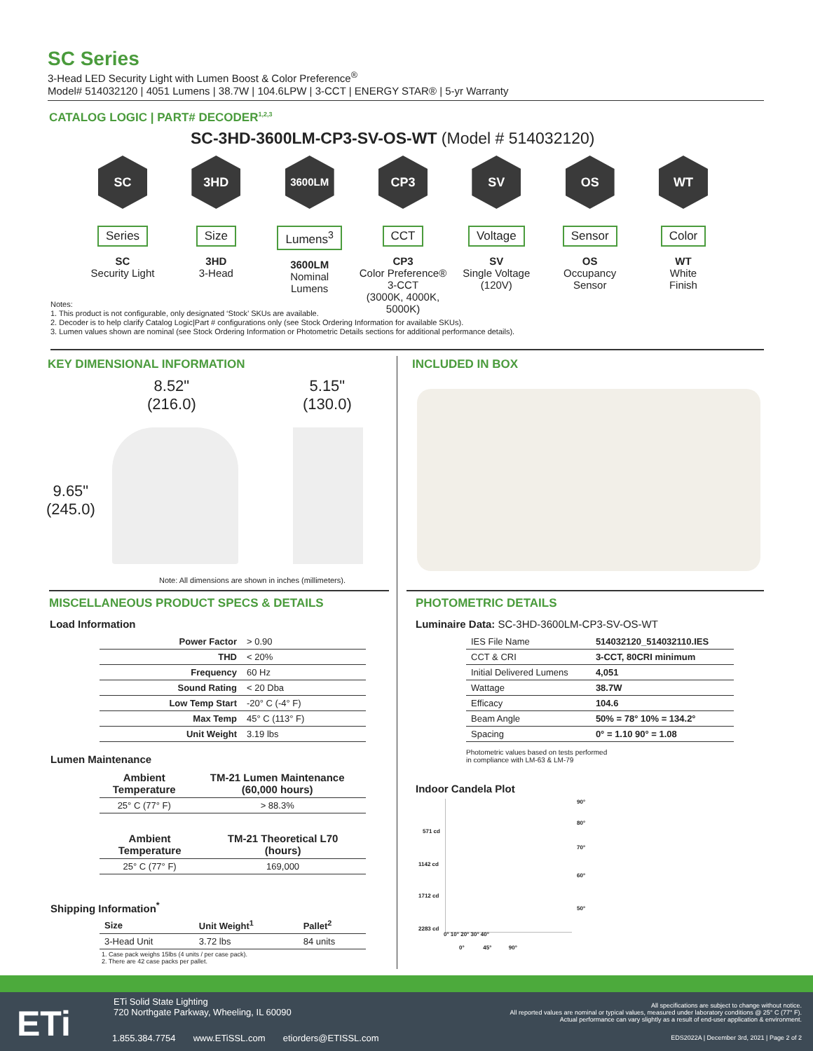SC Series
3-Head LED Security Light with Lumen Boost & Color Preference<sup>®</sup>
Model# 514032120 | 4051 Lumens | 38.7W | 104.6LPW | 3-CCT | ENERGY STAR® | 5-yr Warranty
CATALOG LOGIC | PART# DECODER<sup>1,2,3</sup>
SC-3HD-3600LM-CP3-SV-OS-WT (Model # 514032120)
SC
Series
SC
Security Light
3HD
Size
3HD
3-Head
3600LM
Lumens<sup>3</sup>
3600LM
Nominal
Lumens
CP3
CCT
CP3
Color Preference®
3-CCT
(3000K, 4000K, 5000K)
SV
Voltage
SV
Single Voltage
(120V)
OS
Sensor
OS
Occupancy
Sensor
WT
Color
WT
White
Finish
Notes:
1. This product is not configurable, only designated ‘Stock’ SKUs are available.
2. Decoder is to help clarify Catalog Logic|Part # configurations only (see Stock Ordering Information for available SKUs).
3. Lumen values shown are nominal (see Stock Ordering Information or Photometric Details sections for additional performance details).
KEY DIMENSIONAL INFORMATION INCLUDED IN BOX
8.52"
(216.0)
5.15"
(130.0)
9.65"
(245.0)
Note: All dimensions are shown in inches (millimeters).
MISCELLANEOUS PRODUCT SPECS & DETAILS
PHOTOMETRIC DETAILS
Load Information
| Power Factor | > 0.90 |
| THD | < 20% |
| Frequency | 60 Hz |
| Sound Rating | < 20 Dba |
| Low Temp Start | -20° C (-4° F) |
| Max Temp | 45° C (113° F) |
| Unit Weight | 3.19 lbs |
Lumen Maintenance
| Ambient Temperature | TM-21 Lumen Maintenance (60,000 hours) |
| --- | --- |
| 25° C (77° F) | > 88.3% |
| Ambient Temperature | TM-21 Theoretical L70 (hours) |
| --- | --- |
| 25° C (77° F) | 169,000 |
Shipping Information<sup>*</sup>
| Size | Unit Weight<sup>1</sup> | Pallet<sup>2</sup> |
| --- | --- | --- |
| 3-Head Unit | 3.72 lbs | 84 units |
1. Case pack weighs 15lbs (4 units / per case pack).
2. There are 42 case packs per pallet.
Luminaire Data: SC-3HD-3600LM-CP3-SV-OS-WT
| IES File Name | 514032120_514032110.IES |
| CCT & CRI | 3-CCT, 80CRI minimum |
| Initial Delivered Lumens | 4,051 |
| Wattage | 38.7W |
| Efficacy | 104.6 |
| Beam Angle | 50% = 78° 10% = 134.2° |
| Spacing | 0° = 1.10 90° = 1.08 |
Photometric values based on tests performed
in compliance with LM-63 & LM-79
Indoor Candela Plot
571 cd
1142 cd
1712 cd
2283 cd
90°
80°
70°
60°
50°
0° 10° 20° 30° 40°
0° 45° 90°
ETi
ETi Solid State Lighting
720 Northgate Parkway, Wheeling, IL 60090
1.855.384.7754 www.ETiSSL.com etiorders@ETISSL.com
All specifications are subject to change without notice.
All reported values are nominal or typical values, measured under laboratory conditions @ 25° C (77° F).
Actual performance can vary slightly as a result of end-user application & environment.
EDS2022A | December 3rd, 2021 | Page 2 of 2